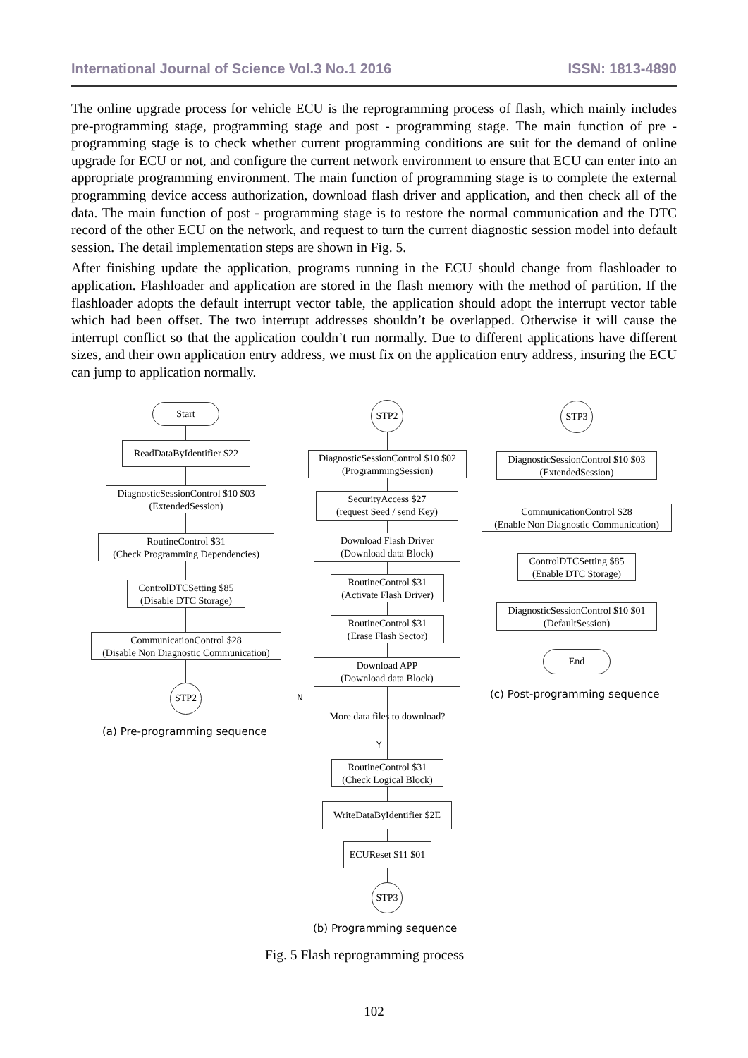International Journal of Science Vol.3 No.1 2016 ISSN: 1813-4890
The online upgrade process for vehicle ECU is the reprogramming process of flash, which mainly includes pre-programming stage, programming stage and post - programming stage. The main function of pre - programming stage is to check whether current programming conditions are suit for the demand of online upgrade for ECU or not, and configure the current network environment to ensure that ECU can enter into an appropriate programming environment. The main function of programming stage is to complete the external programming device access authorization, download flash driver and application, and then check all of the data. The main function of post - programming stage is to restore the normal communication and the DTC record of the other ECU on the network, and request to turn the current diagnostic session model into default session. The detail implementation steps are shown in Fig. 5.
After finishing update the application, programs running in the ECU should change from flashloader to application. Flashloader and application are stored in the flash memory with the method of partition. If the flashloader adopts the default interrupt vector table, the application should adopt the interrupt vector table which had been offset. The two interrupt addresses shouldn’t be overlapped. Otherwise it will cause the interrupt conflict so that the application couldn’t run normally. Due to different applications have different sizes, and their own application entry address, we must fix on the application entry address, insuring the ECU can jump to application normally.
Start
ReadDataByIdentifier $22
DiagnosticSessionControl $10 $03
(ExtendedSession)
RoutineControl $31
(Check Programming Dependencies)
ControlDTCSetting $85
(Disable DTC Storage)
CommunicationControl $28
(Disable Non Diagnostic Communication)
STP2
(a) Pre-programming sequence
STP2
DiagnosticSessionControl $10 $02
(ProgrammingSession)
SecurityAccess $27
(request Seed / send Key)
Download Flash Driver
(Download data Block)
RoutineControl $31
(Activate Flash Driver)
RoutineControl $31
(Erase Flash Sector)
Download APP
(Download data Block)
N
More data files to download?
Y
RoutineControl $31
(Check Logical Block)
WriteDataByIdentifier $2E
ECUReset $11 $01
STP3
(b) Programming sequence
STP3
DiagnosticSessionControl $10 $03
(ExtendedSession)
CommunicationControl $28
(Enable Non Diagnostic Communication)
ControlDTCSetting $85
(Enable DTC Storage)
DiagnosticSessionControl $10 $01
(DefaultSession)
End
(c) Post-programming sequence
Fig. 5 Flash reprogramming process
102